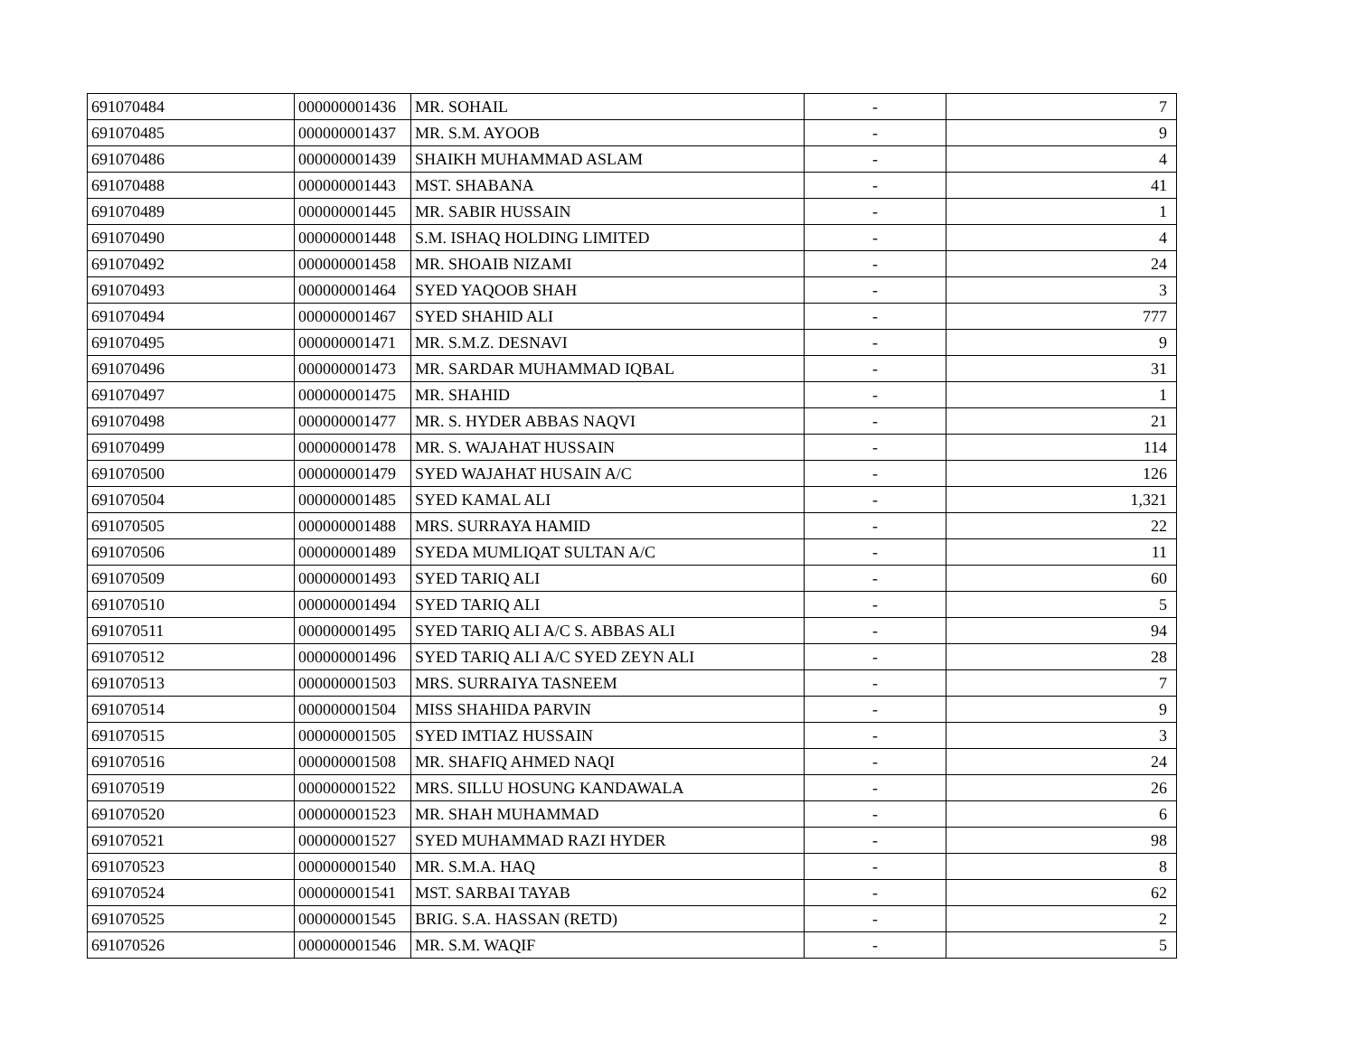| 691070484 | 000000001436 | MR. SOHAIL | - | 7 |
| 691070485 | 000000001437 | MR. S.M. AYOOB | - | 9 |
| 691070486 | 000000001439 | SHAIKH MUHAMMAD ASLAM | - | 4 |
| 691070488 | 000000001443 | MST. SHABANA | - | 41 |
| 691070489 | 000000001445 | MR. SABIR HUSSAIN | - | 1 |
| 691070490 | 000000001448 | S.M. ISHAQ HOLDING LIMITED | - | 4 |
| 691070492 | 000000001458 | MR. SHOAIB NIZAMI | - | 24 |
| 691070493 | 000000001464 | SYED YAQOOB SHAH | - | 3 |
| 691070494 | 000000001467 | SYED SHAHID ALI | - | 777 |
| 691070495 | 000000001471 | MR. S.M.Z. DESNAVI | - | 9 |
| 691070496 | 000000001473 | MR. SARDAR MUHAMMAD IQBAL | - | 31 |
| 691070497 | 000000001475 | MR. SHAHID | - | 1 |
| 691070498 | 000000001477 | MR. S. HYDER ABBAS NAQVI | - | 21 |
| 691070499 | 000000001478 | MR. S. WAJAHAT HUSSAIN | - | 114 |
| 691070500 | 000000001479 | SYED WAJAHAT HUSAIN A/C | - | 126 |
| 691070504 | 000000001485 | SYED KAMAL ALI | - | 1,321 |
| 691070505 | 000000001488 | MRS. SURRAYA HAMID | - | 22 |
| 691070506 | 000000001489 | SYEDA MUMLIQAT SULTAN A/C | - | 11 |
| 691070509 | 000000001493 | SYED TARIQ ALI | - | 60 |
| 691070510 | 000000001494 | SYED TARIQ ALI | - | 5 |
| 691070511 | 000000001495 | SYED TARIQ ALI A/C S. ABBAS ALI | - | 94 |
| 691070512 | 000000001496 | SYED TARIQ ALI A/C SYED ZEYN ALI | - | 28 |
| 691070513 | 000000001503 | MRS. SURRAIYA TASNEEM | - | 7 |
| 691070514 | 000000001504 | MISS SHAHIDA PARVIN | - | 9 |
| 691070515 | 000000001505 | SYED IMTIAZ HUSSAIN | - | 3 |
| 691070516 | 000000001508 | MR. SHAFIQ AHMED NAQI | - | 24 |
| 691070519 | 000000001522 | MRS. SILLU HOSUNG KANDAWALA | - | 26 |
| 691070520 | 000000001523 | MR. SHAH MUHAMMAD | - | 6 |
| 691070521 | 000000001527 | SYED MUHAMMAD RAZI HYDER | - | 98 |
| 691070523 | 000000001540 | MR. S.M.A. HAQ | - | 8 |
| 691070524 | 000000001541 | MST. SARBAI TAYAB | - | 62 |
| 691070525 | 000000001545 | BRIG. S.A. HASSAN (RETD) | - | 2 |
| 691070526 | 000000001546 | MR. S.M. WAQIF | - | 5 |